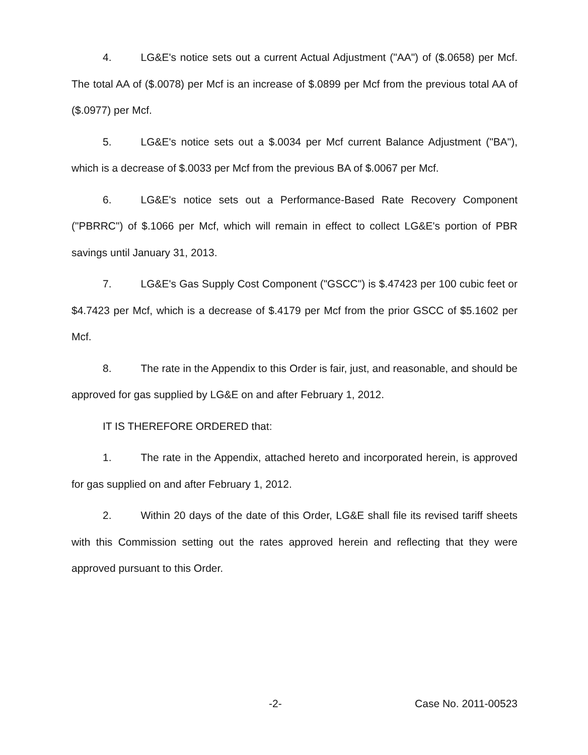4. LG&E's notice sets out a current Actual Adjustment ("AA") of ($.0658) per Mcf. The total AA of ($.0078) per Mcf is an increase of $.0899 per Mcf from the previous total AA of ($.0977) per Mcf.
5. LG&E's notice sets out a $.0034 per Mcf current Balance Adjustment ("BA"), which is a decrease of $.0033 per Mcf from the previous BA of $.0067 per Mcf.
6. LG&E's notice sets out a Performance-Based Rate Recovery Component ("PBRRC") of $.1066 per Mcf, which will remain in effect to collect LG&E's portion of PBR savings until January 31, 2013.
7. LG&E's Gas Supply Cost Component ("GSCC") is $.47423 per 100 cubic feet or $4.7423 per Mcf, which is a decrease of $.4179 per Mcf from the prior GSCC of $5.1602 per Mcf.
8. The rate in the Appendix to this Order is fair, just, and reasonable, and should be approved for gas supplied by LG&E on and after February 1, 2012.
IT IS THEREFORE ORDERED that:
1. The rate in the Appendix, attached hereto and incorporated herein, is approved for gas supplied on and after February 1, 2012.
2. Within 20 days of the date of this Order, LG&E shall file its revised tariff sheets with this Commission setting out the rates approved herein and reflecting that they were approved pursuant to this Order.
-2- Case No. 2011-00523